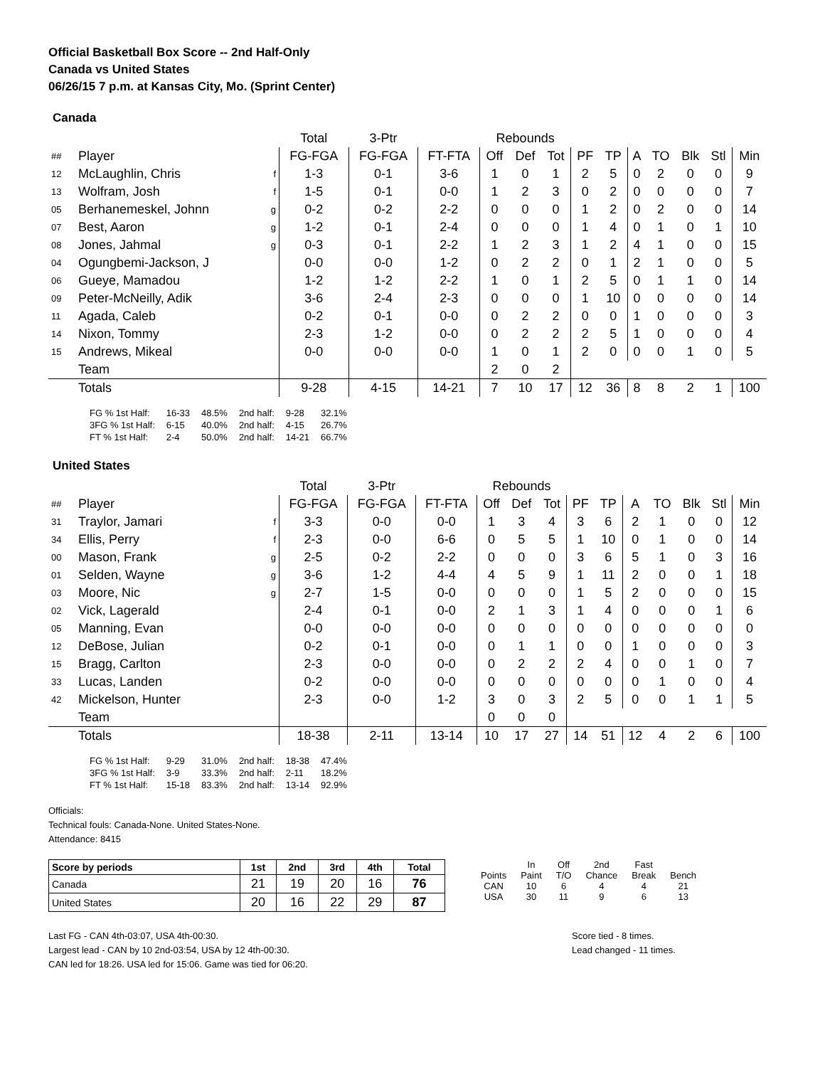Official Basketball Box Score -- 2nd Half-Only
Canada vs United States
06/26/15 7 p.m. at Kansas City, Mo. (Sprint Center)
Canada
| | | | Total | 3-Ptr | | Rebounds | | | | | | | | | |
| ## | Player | | FG-FGA | FG-FGA | FT-FTA | Off | Def | Tot | PF | TP | A | TO | Blk | Stl | Min |
| 12 | McLaughlin, Chris | f | 1-3 | 0-1 | 3-6 | 1 | 0 | 1 | 2 | 5 | 0 | 2 | 0 | 0 | 9 |
| 13 | Wolfram, Josh | f | 1-5 | 0-1 | 0-0 | 1 | 2 | 3 | 0 | 2 | 0 | 0 | 0 | 0 | 7 |
| 05 | Berhanemeskel, Johnn | g | 0-2 | 0-2 | 2-2 | 0 | 0 | 0 | 1 | 2 | 0 | 2 | 0 | 0 | 14 |
| 07 | Best, Aaron | g | 1-2 | 0-1 | 2-4 | 0 | 0 | 0 | 1 | 4 | 0 | 1 | 0 | 1 | 10 |
| 08 | Jones, Jahmal | g | 0-3 | 0-1 | 2-2 | 1 | 2 | 3 | 1 | 2 | 4 | 1 | 0 | 0 | 15 |
| 04 | Ogungbemi-Jackson, J | | 0-0 | 0-0 | 1-2 | 0 | 2 | 2 | 0 | 1 | 2 | 1 | 0 | 0 | 5 |
| 06 | Gueye, Mamadou | | 1-2 | 1-2 | 2-2 | 1 | 0 | 1 | 2 | 5 | 0 | 1 | 1 | 0 | 14 |
| 09 | Peter-McNeilly, Adik | | 3-6 | 2-4 | 2-3 | 0 | 0 | 0 | 1 | 10 | 0 | 0 | 0 | 0 | 14 |
| 11 | Agada, Caleb | | 0-2 | 0-1 | 0-0 | 0 | 2 | 2 | 0 | 0 | 1 | 0 | 0 | 0 | 3 |
| 14 | Nixon, Tommy | | 2-3 | 1-2 | 0-0 | 0 | 2 | 2 | 2 | 5 | 1 | 0 | 0 | 0 | 4 |
| 15 | Andrews, Mikeal | | 0-0 | 0-0 | 0-0 | 1 | 0 | 1 | 2 | 0 | 0 | 0 | 1 | 0 | 5 |
| | Team | | | | | 2 | 0 | 2 | | | | | | | |
| | Totals | | 9-28 | 4-15 | 14-21 | 7 | 10 | 17 | 12 | 36 | 8 | 8 | 2 | 1 | 100 |
| FG % 1st Half: | 16-33 | 48.5% | 2nd half: | 9-28 | 32.1% |
| 3FG % 1st Half: | 6-15 | 40.0% | 2nd half: | 4-15 | 26.7% |
| FT % 1st Half: | 2-4 | 50.0% | 2nd half: | 14-21 | 66.7% |
United States
| | | | Total | 3-Ptr | | Rebounds | | | | | | | | | |
| ## | Player | | FG-FGA | FG-FGA | FT-FTA | Off | Def | Tot | PF | TP | A | TO | Blk | Stl | Min |
| 31 | Traylor, Jamari | f | 3-3 | 0-0 | 0-0 | 1 | 3 | 4 | 3 | 6 | 2 | 1 | 0 | 0 | 12 |
| 34 | Ellis, Perry | f | 2-3 | 0-0 | 6-6 | 0 | 5 | 5 | 1 | 10 | 0 | 1 | 0 | 0 | 14 |
| 00 | Mason, Frank | g | 2-5 | 0-2 | 2-2 | 0 | 0 | 0 | 3 | 6 | 5 | 1 | 0 | 3 | 16 |
| 01 | Selden, Wayne | g | 3-6 | 1-2 | 4-4 | 4 | 5 | 9 | 1 | 11 | 2 | 0 | 0 | 1 | 18 |
| 03 | Moore, Nic | g | 2-7 | 1-5 | 0-0 | 0 | 0 | 0 | 1 | 5 | 2 | 0 | 0 | 0 | 15 |
| 02 | Vick, Lagerald | | 2-4 | 0-1 | 0-0 | 2 | 1 | 3 | 1 | 4 | 0 | 0 | 0 | 1 | 6 |
| 05 | Manning, Evan | | 0-0 | 0-0 | 0-0 | 0 | 0 | 0 | 0 | 0 | 0 | 0 | 0 | 0 | 0 |
| 12 | DeBose, Julian | | 0-2 | 0-1 | 0-0 | 0 | 1 | 1 | 0 | 0 | 1 | 0 | 0 | 0 | 3 |
| 15 | Bragg, Carlton | | 2-3 | 0-0 | 0-0 | 0 | 2 | 2 | 2 | 4 | 0 | 0 | 1 | 0 | 7 |
| 33 | Lucas, Landen | | 0-2 | 0-0 | 0-0 | 0 | 0 | 0 | 0 | 0 | 0 | 1 | 0 | 0 | 4 |
| 42 | Mickelson, Hunter | | 2-3 | 0-0 | 1-2 | 3 | 0 | 3 | 2 | 5 | 0 | 0 | 1 | 1 | 5 |
| | Team | | | | | 0 | 0 | 0 | | | | | | | |
| | Totals | | 18-38 | 2-11 | 13-14 | 10 | 17 | 27 | 14 | 51 | 12 | 4 | 2 | 6 | 100 |
| FG % 1st Half: | 9-29 | 31.0% | 2nd half: | 18-38 | 47.4% |
| 3FG % 1st Half: | 3-9 | 33.3% | 2nd half: | 2-11 | 18.2% |
| FT % 1st Half: | 15-18 | 83.3% | 2nd half: | 13-14 | 92.9% |
Officials:
Technical fouls: Canada-None. United States-None.
Attendance: 8415
| Score by periods | 1st | 2nd | 3rd | 4th | Total |
| Canada | 21 | 19 | 20 | 16 | 76 |
| United States | 20 | 16 | 22 | 29 | 87 |
| | In | Off | 2nd | Fast | |
| Points | Paint | T/O | Chance | Break | Bench |
| CAN | 10 | 6 | 4 | 4 | 21 |
| USA | 30 | 11 | 9 | 6 | 13 |
Last FG - CAN 4th-03:07, USA 4th-00:30.
Largest lead - CAN by 10 2nd-03:54, USA by 12 4th-00:30.
CAN led for 18:26. USA led for 15:06. Game was tied for 06:20.
Score tied - 8 times.
Lead changed - 11 times.